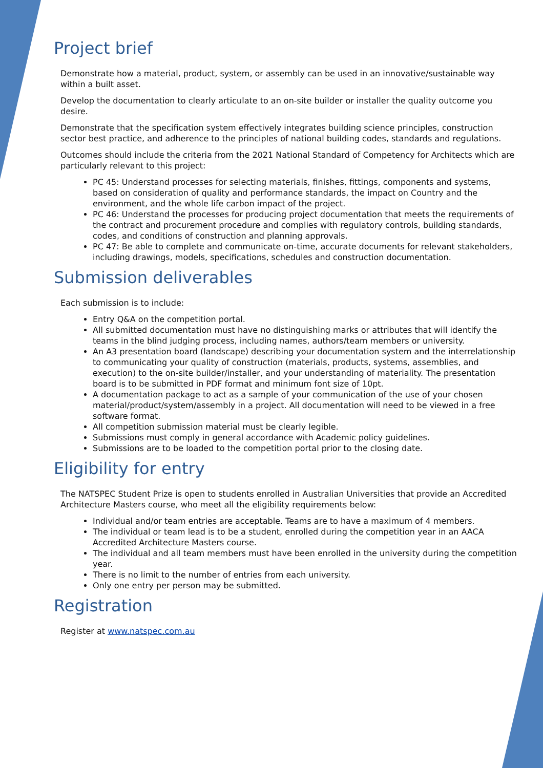Project brief
Demonstrate how a material, product, system, or assembly can be used in an innovative/sustainable way within a built asset.
Develop the documentation to clearly articulate to an on-site builder or installer the quality outcome you desire.
Demonstrate that the specification system effectively integrates building science principles, construction sector best practice, and adherence to the principles of national building codes, standards and regulations.
Outcomes should include the criteria from the 2021 National Standard of Competency for Architects which are particularly relevant to this project:
PC 45: Understand processes for selecting materials, finishes, fittings, components and systems, based on consideration of quality and performance standards, the impact on Country and the environment, and the whole life carbon impact of the project.
PC 46: Understand the processes for producing project documentation that meets the requirements of the contract and procurement procedure and complies with regulatory controls, building standards, codes, and conditions of construction and planning approvals.
PC 47: Be able to complete and communicate on-time, accurate documents for relevant stakeholders, including drawings, models, specifications, schedules and construction documentation.
Submission deliverables
Each submission is to include:
Entry Q&A on the competition portal.
All submitted documentation must have no distinguishing marks or attributes that will identify the teams in the blind judging process, including names, authors/team members or university.
An A3 presentation board (landscape) describing your documentation system and the interrelationship to communicating your quality of construction (materials, products, systems, assemblies, and execution) to the on-site builder/installer, and your understanding of materiality. The presentation board is to be submitted in PDF format and minimum font size of 10pt.
A documentation package to act as a sample of your communication of the use of your chosen material/product/system/assembly in a project. All documentation will need to be viewed in a free software format.
All competition submission material must be clearly legible.
Submissions must comply in general accordance with Academic policy guidelines.
Submissions are to be loaded to the competition portal prior to the closing date.
Eligibility for entry
The NATSPEC Student Prize is open to students enrolled in Australian Universities that provide an Accredited Architecture Masters course, who meet all the eligibility requirements below:
Individual and/or team entries are acceptable. Teams are to have a maximum of 4 members.
The individual or team lead is to be a student, enrolled during the competition year in an AACA Accredited Architecture Masters course.
The individual and all team members must have been enrolled in the university during the competition year.
There is no limit to the number of entries from each university.
Only one entry per person may be submitted.
Registration
Register at www.natspec.com.au